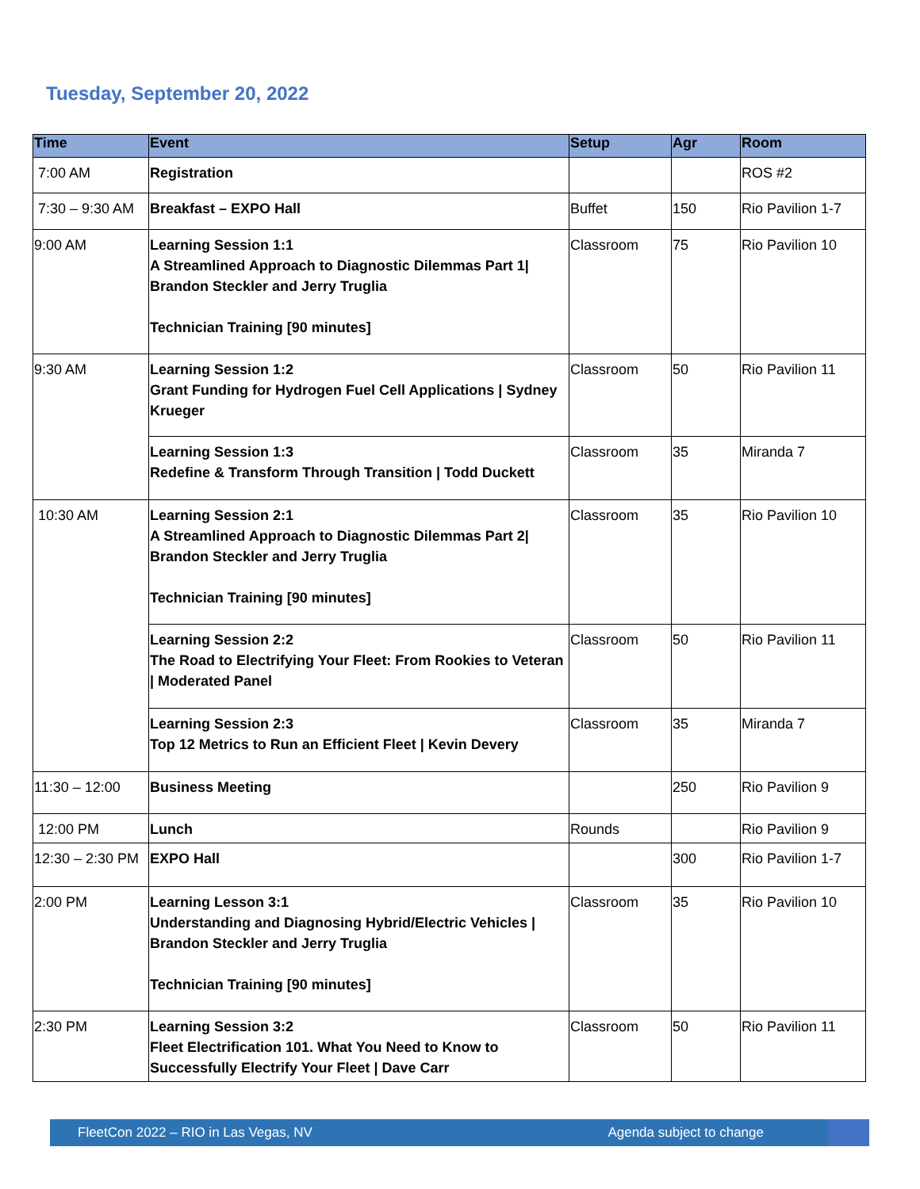Tuesday, September 20, 2022
| Time | Event | Setup | Agr | Room |
| --- | --- | --- | --- | --- |
| 7:00 AM | Registration | | | ROS #2 |
| 7:30 – 9:30 AM | Breakfast – EXPO Hall | Buffet | 150 | Rio Pavilion 1-7 |
| 9:00 AM | Learning Session 1:1 A Streamlined Approach to Diagnostic Dilemmas Part 1/ Brandon Steckler and Jerry Truglia Technician Training [90 minutes] | Classroom | 75 | Rio Pavilion 10 |
| 9:30 AM | Learning Session 1:2 Grant Funding for Hydrogen Fuel Cell Applications / Sydney Krueger | Classroom | 50 | Rio Pavilion 11 |
| | Learning Session 1:3 Redefine & Transform Through Transition / Todd Duckett | Classroom | 35 | Miranda 7 |
| 10:30 AM | Learning Session 2:1 A Streamlined Approach to Diagnostic Dilemmas Part 2/ Brandon Steckler and Jerry Truglia Technician Training [90 minutes] | Classroom | 35 | Rio Pavilion 10 |
| | Learning Session 2:2 The Road to Electrifying Your Fleet: From Rookies to Veteran / Moderated Panel | Classroom | 50 | Rio Pavilion 11 |
| | Learning Session 2:3 Top 12 Metrics to Run an Efficient Fleet / Kevin Devery | Classroom | 35 | Miranda 7 |
| 11:30 – 12:00 | Business Meeting | | 250 | Rio Pavilion 9 |
| 12:00 PM | Lunch | Rounds | | Rio Pavilion 9 |
| 12:30 – 2:30 PM | EXPO Hall | | 300 | Rio Pavilion 1-7 |
| 2:00 PM | Learning Lesson 3:1 Understanding and Diagnosing Hybrid/Electric Vehicles / Brandon Steckler and Jerry Truglia Technician Training [90 minutes] | Classroom | 35 | Rio Pavilion 10 |
| 2:30 PM | Learning Session 3:2 Fleet Electrification 101. What You Need to Know to Successfully Electrify Your Fleet / Dave Carr | Classroom | 50 | Rio Pavilion 11 |
FleetCon 2022 – RIO in Las Vegas, NV Agenda subject to change